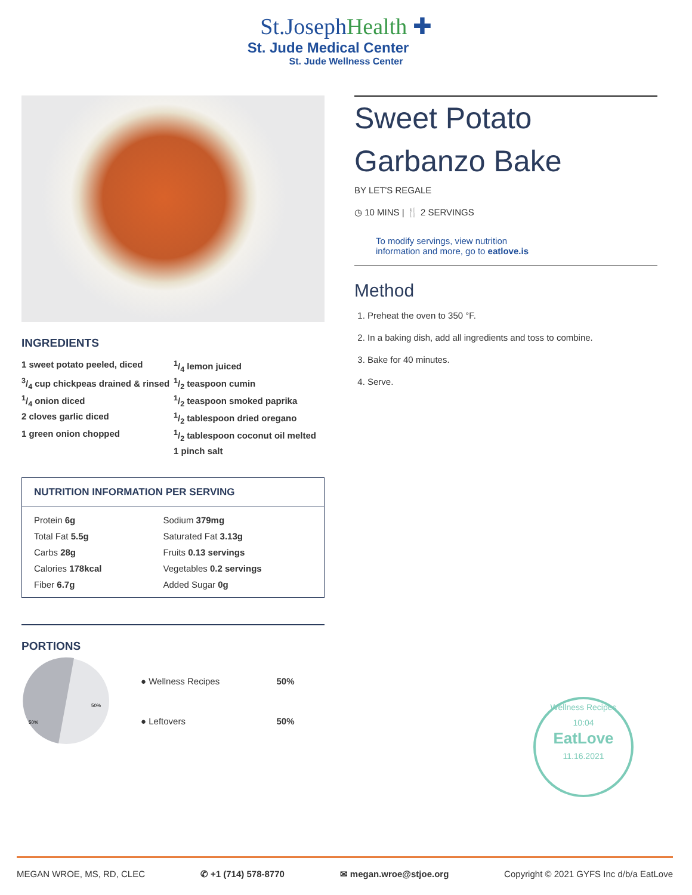St.JosephHealth ✚
St. Jude Medical Center
St. Jude Wellness Center
INGREDIENTS
1 sweet potato peeled, diced
3/4 cup chickpeas drained & rinsed
1/4 onion diced
2 cloves garlic diced
1 green onion chopped
1/4 lemon juiced
1/2 teaspoon cumin
1/2 teaspoon smoked paprika
1/2 tablespoon dried oregano
1/2 tablespoon coconut oil melted
1 pinch salt
NUTRITION INFORMATION PER SERVING
| Protein 6g | Sodium 379mg |
| Total Fat 5.5g | Saturated Fat 3.13g |
| Carbs 28g | Fruits 0.13 servings |
| Calories 178kcal | Vegetables 0.2 servings |
| Fiber 6.7g | Added Sugar 0g |
PORTIONS
50%
50%
| ● Wellness Recipes | 50% |
| ● Leftovers | 50% |
Sweet Potato
Garbanzo Bake
BY LET'S REGALE
◷ 10 MINS | 🍴 2 SERVINGS
To modify servings, view nutrition
information and more, go to eatlove.is
Method
1. Preheat the oven to 350 °F.
2. In a baking dish, add all ingredients and toss to combine.
3. Bake for 40 minutes.
4. Serve.
Wellness Recipes
10:04
EatLove
11.16.2021
MEGAN WROE, MS, RD, CLEC ✆ +1 (714) 578-8770 ✉ megan.wroe@stjoe.org Copyright © 2021 GYFS Inc d/b/a EatLove